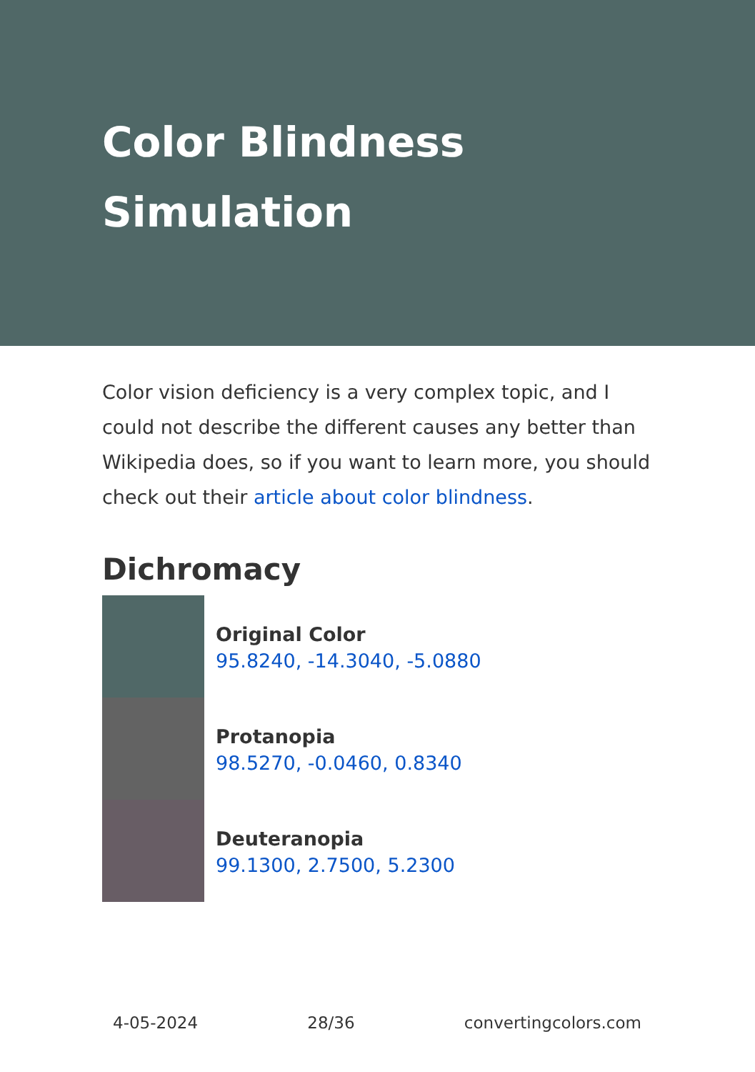Color Blindness
Simulation
Color vision deficiency is a very complex topic, and I could not describe the different causes any better than Wikipedia does, so if you want to learn more, you should check out their article about color blindness.
Dichromacy
Original Color
95.8240, -14.3040, -5.0880
Protanopia
98.5270, -0.0460, 0.8340
Deuteranopia
99.1300, 2.7500, 5.2300
4-05-2024 28/36 convertingcolors.com